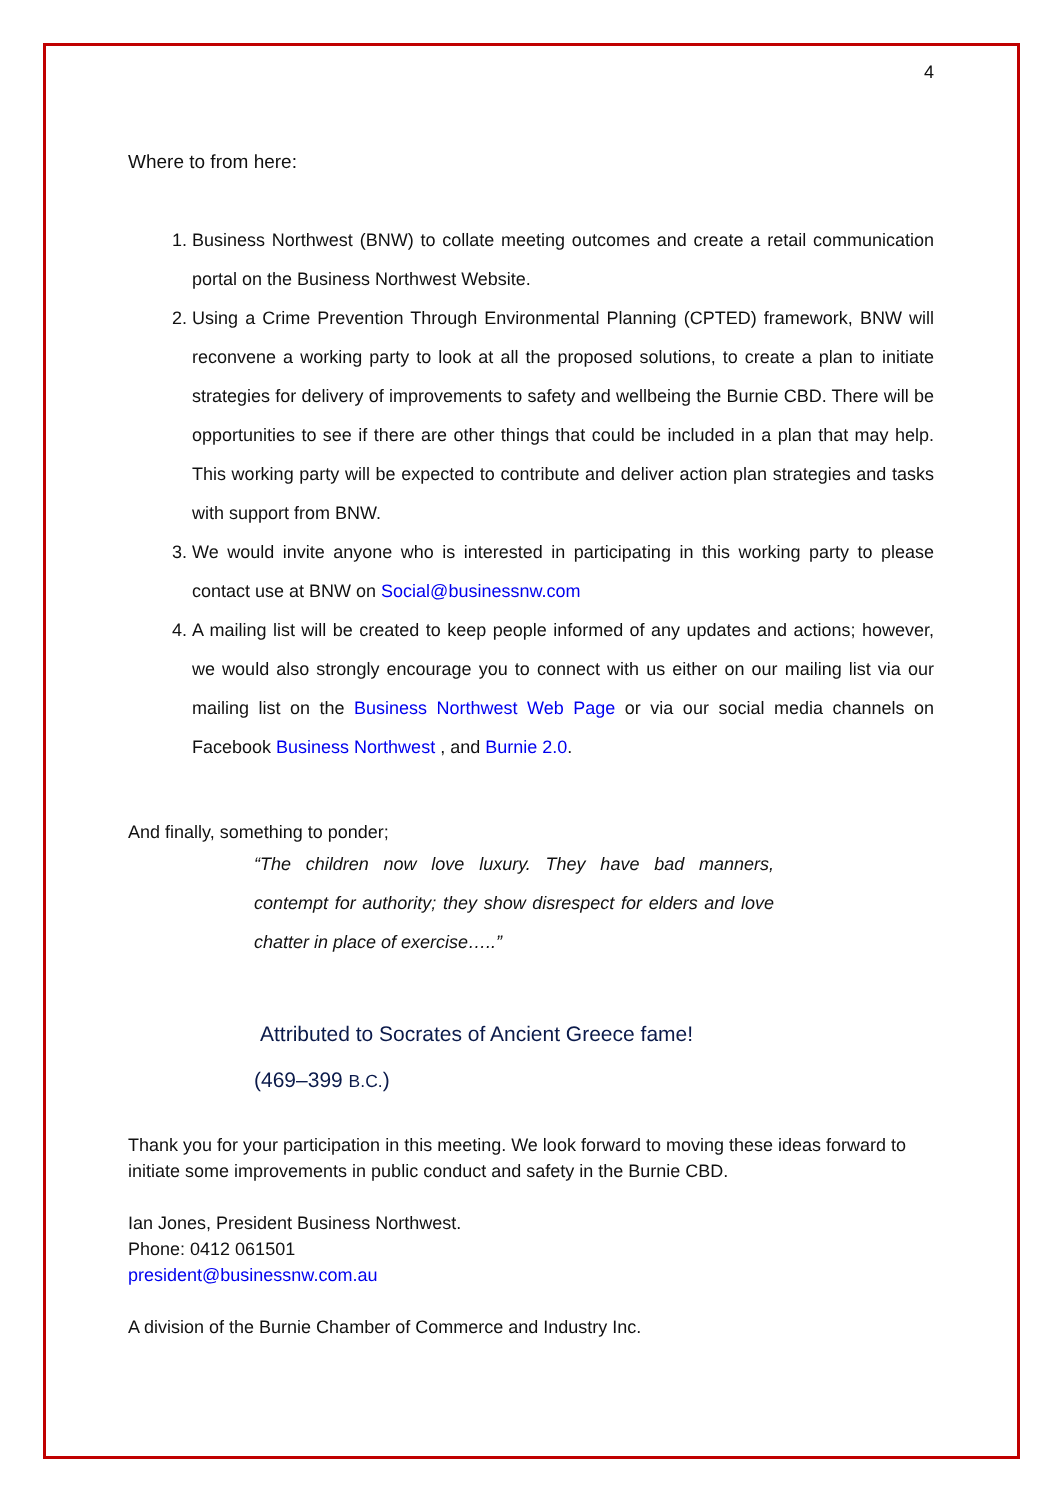4
Where to from here:
1. Business Northwest (BNW) to collate meeting outcomes and create a retail communication portal on the Business Northwest Website.
2. Using a Crime Prevention Through Environmental Planning (CPTED) framework, BNW will reconvene a working party to look at all the proposed solutions, to create a plan to initiate strategies for delivery of improvements to safety and wellbeing the Burnie CBD. There will be opportunities to see if there are other things that could be included in a plan that may help. This working party will be expected to contribute and deliver action plan strategies and tasks with support from BNW.
3. We would invite anyone who is interested in participating in this working party to please contact use at BNW on Social@businessnw.com
4. A mailing list will be created to keep people informed of any updates and actions; however, we would also strongly encourage you to connect with us either on our mailing list via our mailing list on the Business Northwest Web Page or via our social media channels on Facebook Business Northwest , and Burnie 2.0.
And finally, something to ponder;
“The children now love luxury. They have bad manners, contempt for authority; they show disrespect for elders and love chatter in place of exercise…..”
Attributed to Socrates of Ancient Greece fame!
(469–399 B.C.)
Thank you for your participation in this meeting. We look forward to moving these ideas forward to initiate some improvements in public conduct and safety in the Burnie CBD.
Ian Jones, President Business Northwest.
Phone: 0412 061501
president@businessnw.com.au
A division of the Burnie Chamber of Commerce and Industry Inc.